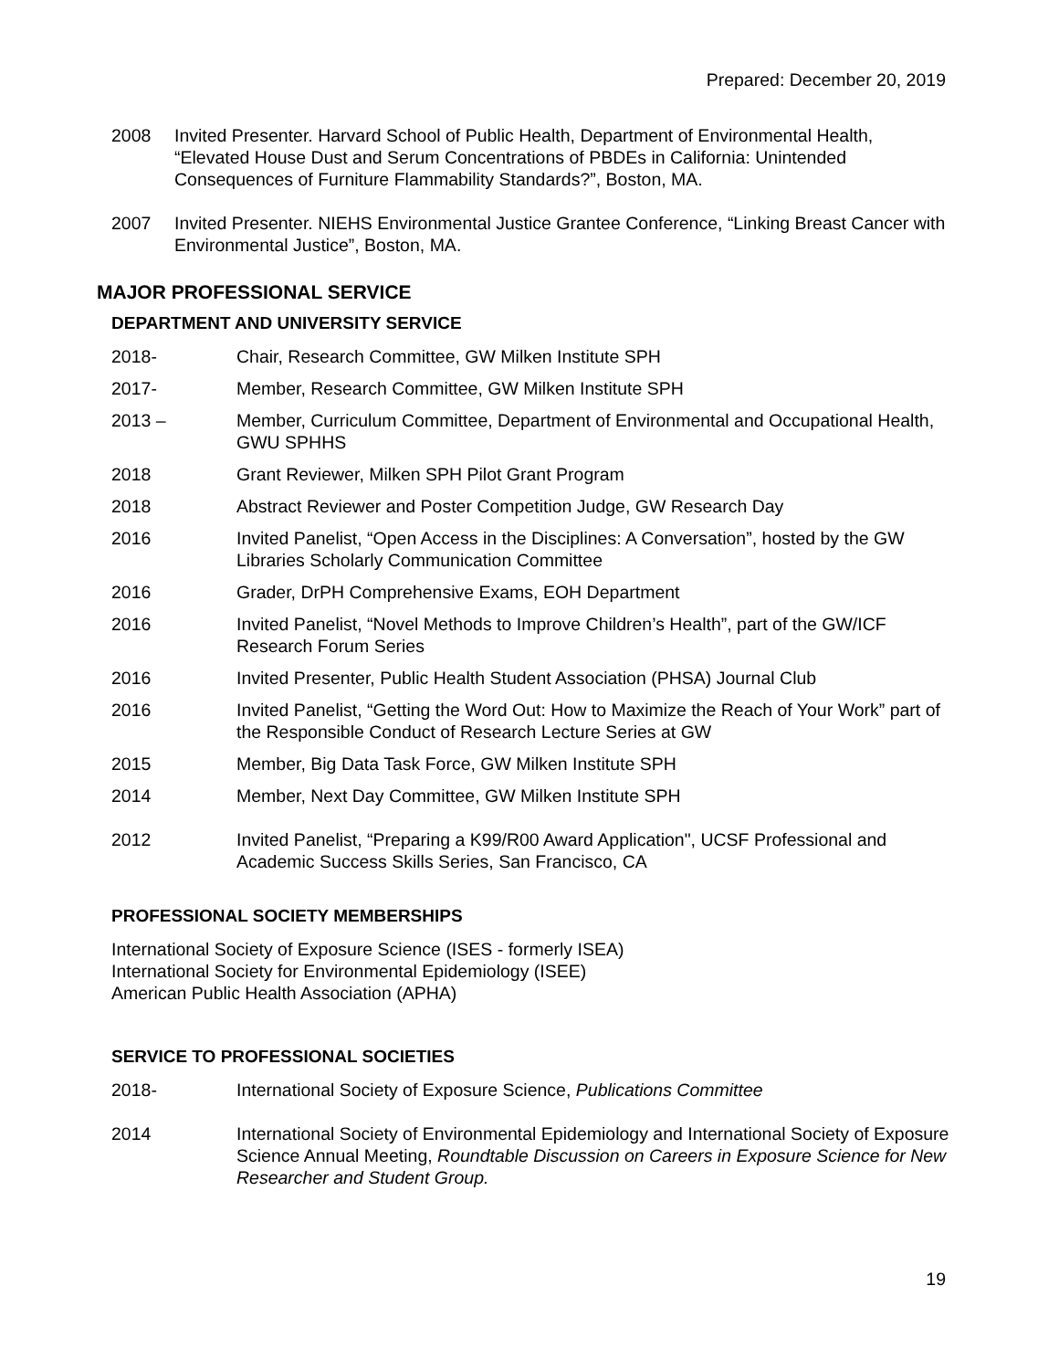Prepared: December 20, 2019
2008 Invited Presenter. Harvard School of Public Health, Department of Environmental Health, “Elevated House Dust and Serum Concentrations of PBDEs in California: Unintended Consequences of Furniture Flammability Standards?”, Boston, MA.
2007 Invited Presenter. NIEHS Environmental Justice Grantee Conference, “Linking Breast Cancer with Environmental Justice”, Boston, MA.
MAJOR PROFESSIONAL SERVICE
DEPARTMENT AND UNIVERSITY SERVICE
2018- Chair, Research Committee, GW Milken Institute SPH
2017- Member, Research Committee, GW Milken Institute SPH
2013 – Member, Curriculum Committee, Department of Environmental and Occupational Health, GWU SPHHS
2018 Grant Reviewer, Milken SPH Pilot Grant Program
2018 Abstract Reviewer and Poster Competition Judge, GW Research Day
2016 Invited Panelist, “Open Access in the Disciplines: A Conversation”, hosted by the GW Libraries Scholarly Communication Committee
2016 Grader, DrPH Comprehensive Exams, EOH Department
2016 Invited Panelist, “Novel Methods to Improve Children’s Health”, part of the GW/ICF Research Forum Series
2016 Invited Presenter, Public Health Student Association (PHSA) Journal Club
2016 Invited Panelist, “Getting the Word Out: How to Maximize the Reach of Your Work” part of the Responsible Conduct of Research Lecture Series at GW
2015 Member, Big Data Task Force, GW Milken Institute SPH
2014 Member, Next Day Committee, GW Milken Institute SPH
2012 Invited Panelist, “Preparing a K99/R00 Award Application", UCSF Professional and Academic Success Skills Series, San Francisco, CA
PROFESSIONAL SOCIETY MEMBERSHIPS
International Society of Exposure Science (ISES - formerly ISEA)
International Society for Environmental Epidemiology (ISEE)
American Public Health Association (APHA)
SERVICE TO PROFESSIONAL SOCIETIES
2018- International Society of Exposure Science, Publications Committee
2014 International Society of Environmental Epidemiology and International Society of Exposure Science Annual Meeting, Roundtable Discussion on Careers in Exposure Science for New Researcher and Student Group.
19